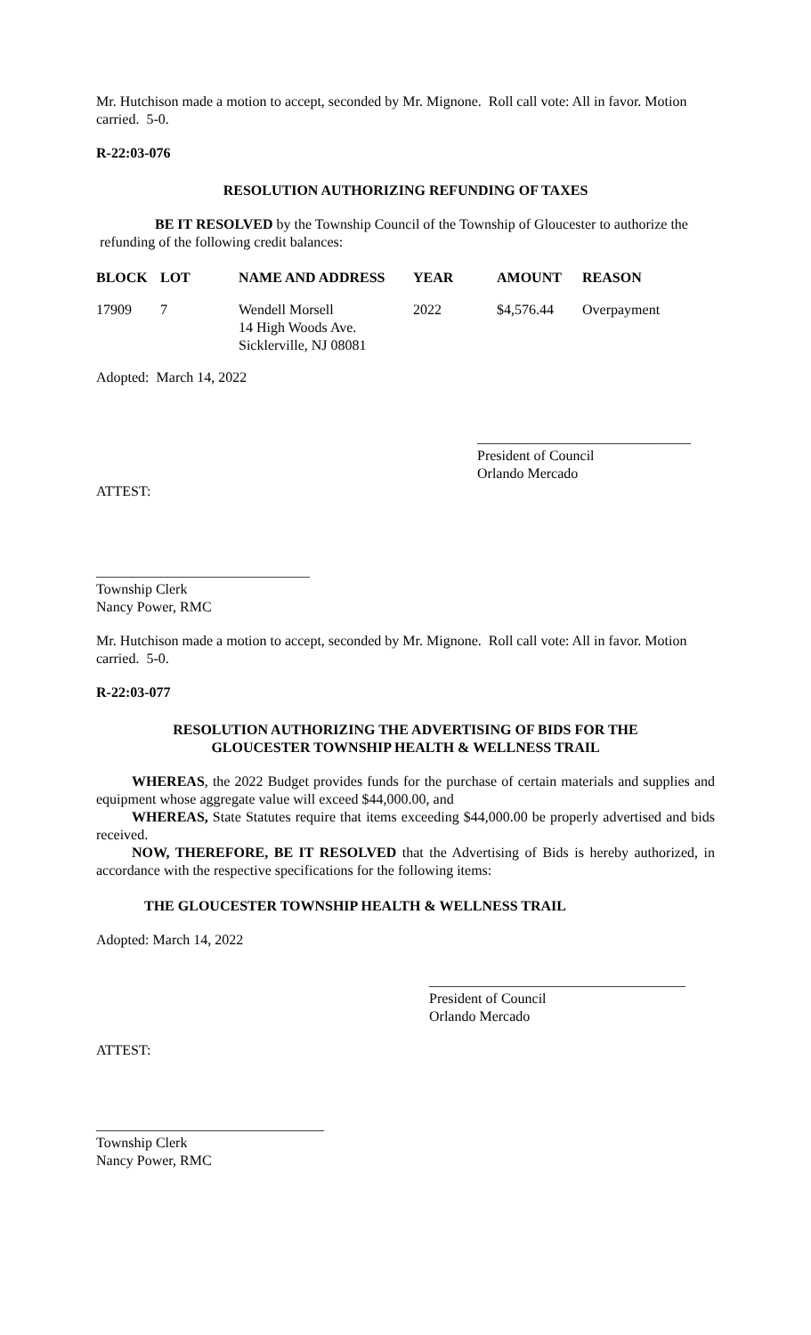Mr. Hutchison made a motion to accept, seconded by Mr. Mignone. Roll call vote: All in favor. Motion carried. 5-0.
R-22:03-076
RESOLUTION AUTHORIZING REFUNDING OF TAXES
BE IT RESOLVED by the Township Council of the Township of Gloucester to authorize the refunding of the following credit balances:
| BLOCK | LOT | NAME AND ADDRESS | YEAR | AMOUNT | REASON |
| --- | --- | --- | --- | --- | --- |
| 17909 | 7 | Wendell Morsell 14 High Woods Ave. Sicklerville, NJ 08081 | 2022 | $4,576.44 | Overpayment |
Adopted: March 14, 2022
______________________________
President of Council
Orlando Mercado
ATTEST:
______________________________
Township Clerk
Nancy Power, RMC
Mr. Hutchison made a motion to accept, seconded by Mr. Mignone. Roll call vote: All in favor. Motion carried. 5-0.
R-22:03-077
RESOLUTION AUTHORIZING THE ADVERTISING OF BIDS FOR THE
GLOUCESTER TOWNSHIP HEALTH & WELLNESS TRAIL
WHEREAS, the 2022 Budget provides funds for the purchase of certain materials and supplies and equipment whose aggregate value will exceed $44,000.00, and
WHEREAS, State Statutes require that items exceeding $44,000.00 be properly advertised and bids received.
NOW, THEREFORE, BE IT RESOLVED that the Advertising of Bids is hereby authorized, in accordance with the respective specifications for the following items:
THE GLOUCESTER TOWNSHIP HEALTH & WELLNESS TRAIL
Adopted: March 14, 2022
____________________________________
President of Council
Orlando Mercado
ATTEST:
________________________________
Township Clerk
Nancy Power, RMC